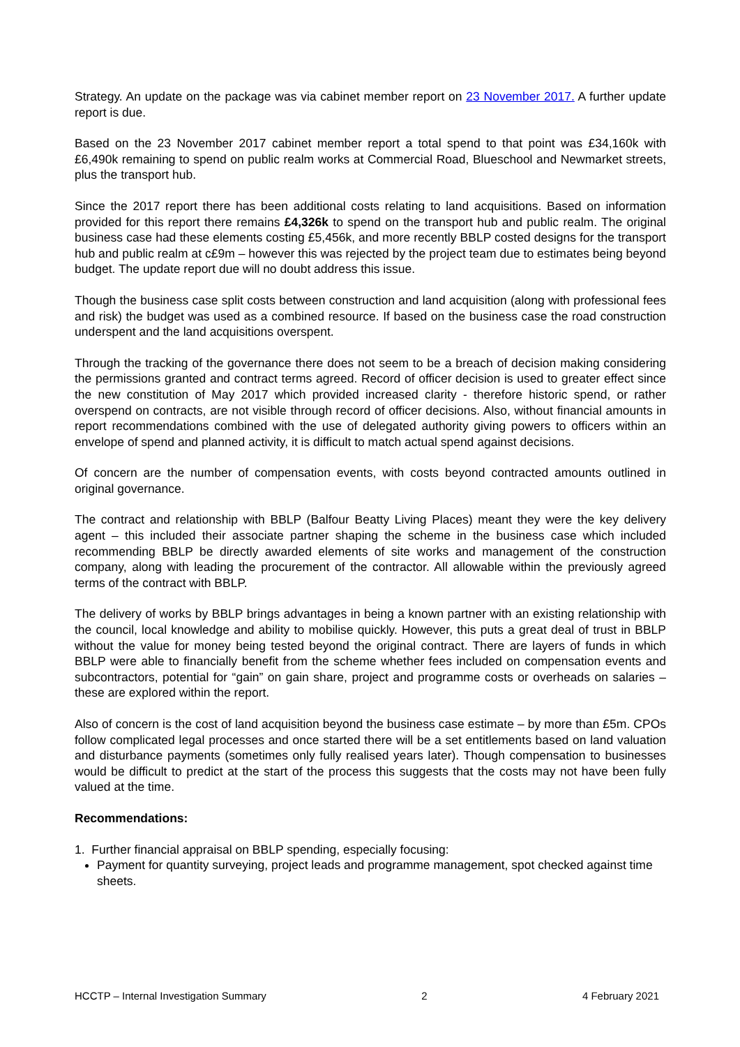Strategy. An update on the package was via cabinet member report on 23 November 2017. A further update report is due.
Based on the 23 November 2017 cabinet member report a total spend to that point was £34,160k with £6,490k remaining to spend on public realm works at Commercial Road, Blueschool and Newmarket streets, plus the transport hub.
Since the 2017 report there has been additional costs relating to land acquisitions. Based on information provided for this report there remains £4,326k to spend on the transport hub and public realm. The original business case had these elements costing £5,456k, and more recently BBLP costed designs for the transport hub and public realm at c£9m – however this was rejected by the project team due to estimates being beyond budget. The update report due will no doubt address this issue.
Though the business case split costs between construction and land acquisition (along with professional fees and risk) the budget was used as a combined resource. If based on the business case the road construction underspent and the land acquisitions overspent.
Through the tracking of the governance there does not seem to be a breach of decision making considering the permissions granted and contract terms agreed. Record of officer decision is used to greater effect since the new constitution of May 2017 which provided increased clarity - therefore historic spend, or rather overspend on contracts, are not visible through record of officer decisions. Also, without financial amounts in report recommendations combined with the use of delegated authority giving powers to officers within an envelope of spend and planned activity, it is difficult to match actual spend against decisions.
Of concern are the number of compensation events, with costs beyond contracted amounts outlined in original governance.
The contract and relationship with BBLP (Balfour Beatty Living Places) meant they were the key delivery agent – this included their associate partner shaping the scheme in the business case which included recommending BBLP be directly awarded elements of site works and management of the construction company, along with leading the procurement of the contractor. All allowable within the previously agreed terms of the contract with BBLP.
The delivery of works by BBLP brings advantages in being a known partner with an existing relationship with the council, local knowledge and ability to mobilise quickly. However, this puts a great deal of trust in BBLP without the value for money being tested beyond the original contract. There are layers of funds in which BBLP were able to financially benefit from the scheme whether fees included on compensation events and subcontractors, potential for “gain” on gain share, project and programme costs or overheads on salaries – these are explored within the report.
Also of concern is the cost of land acquisition beyond the business case estimate – by more than £5m. CPOs follow complicated legal processes and once started there will be a set entitlements based on land valuation and disturbance payments (sometimes only fully realised years later). Though compensation to businesses would be difficult to predict at the start of the process this suggests that the costs may not have been fully valued at the time.
Recommendations:
1. Further financial appraisal on BBLP spending, especially focusing:
Payment for quantity surveying, project leads and programme management, spot checked against time sheets.
HCCTP – Internal Investigation Summary 2 4 February 2021